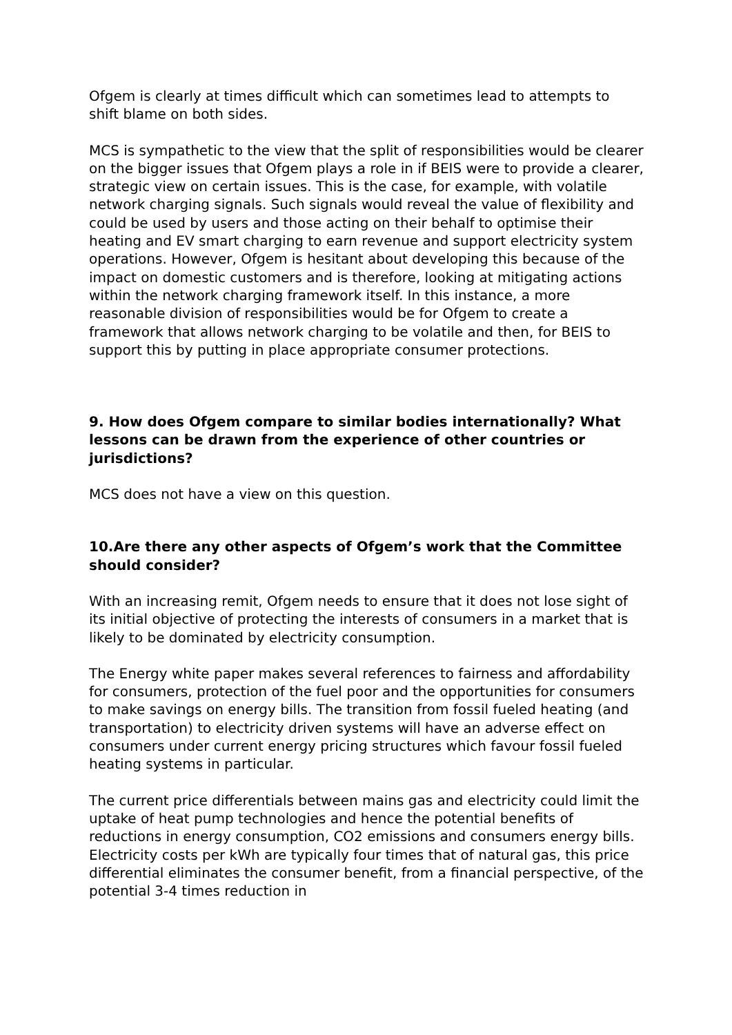Ofgem is clearly at times difficult which can sometimes lead to attempts to shift blame on both sides.
MCS is sympathetic to the view that the split of responsibilities would be clearer on the bigger issues that Ofgem plays a role in if BEIS were to provide a clearer, strategic view on certain issues. This is the case, for example, with volatile network charging signals. Such signals would reveal the value of flexibility and could be used by users and those acting on their behalf to optimise their heating and EV smart charging to earn revenue and support electricity system operations. However, Ofgem is hesitant about developing this because of the impact on domestic customers and is therefore, looking at mitigating actions within the network charging framework itself. In this instance, a more reasonable division of responsibilities would be for Ofgem to create a framework that allows network charging to be volatile and then, for BEIS to support this by putting in place appropriate consumer protections.
9. How does Ofgem compare to similar bodies internationally? What lessons can be drawn from the experience of other countries or jurisdictions?
MCS does not have a view on this question.
10.Are there any other aspects of Ofgem’s work that the Committee should consider?
With an increasing remit, Ofgem needs to ensure that it does not lose sight of its initial objective of protecting the interests of consumers in a market that is likely to be dominated by electricity consumption.
The Energy white paper makes several references to fairness and affordability for consumers, protection of the fuel poor and the opportunities for consumers to make savings on energy bills. The transition from fossil fueled heating (and transportation) to electricity driven systems will have an adverse effect on consumers under current energy pricing structures which favour fossil fueled heating systems in particular.
The current price differentials between mains gas and electricity could limit the uptake of heat pump technologies and hence the potential benefits of reductions in energy consumption, CO2 emissions and consumers energy bills. Electricity costs per kWh are typically four times that of natural gas, this price differential eliminates the consumer benefit, from a financial perspective, of the potential 3-4 times reduction in